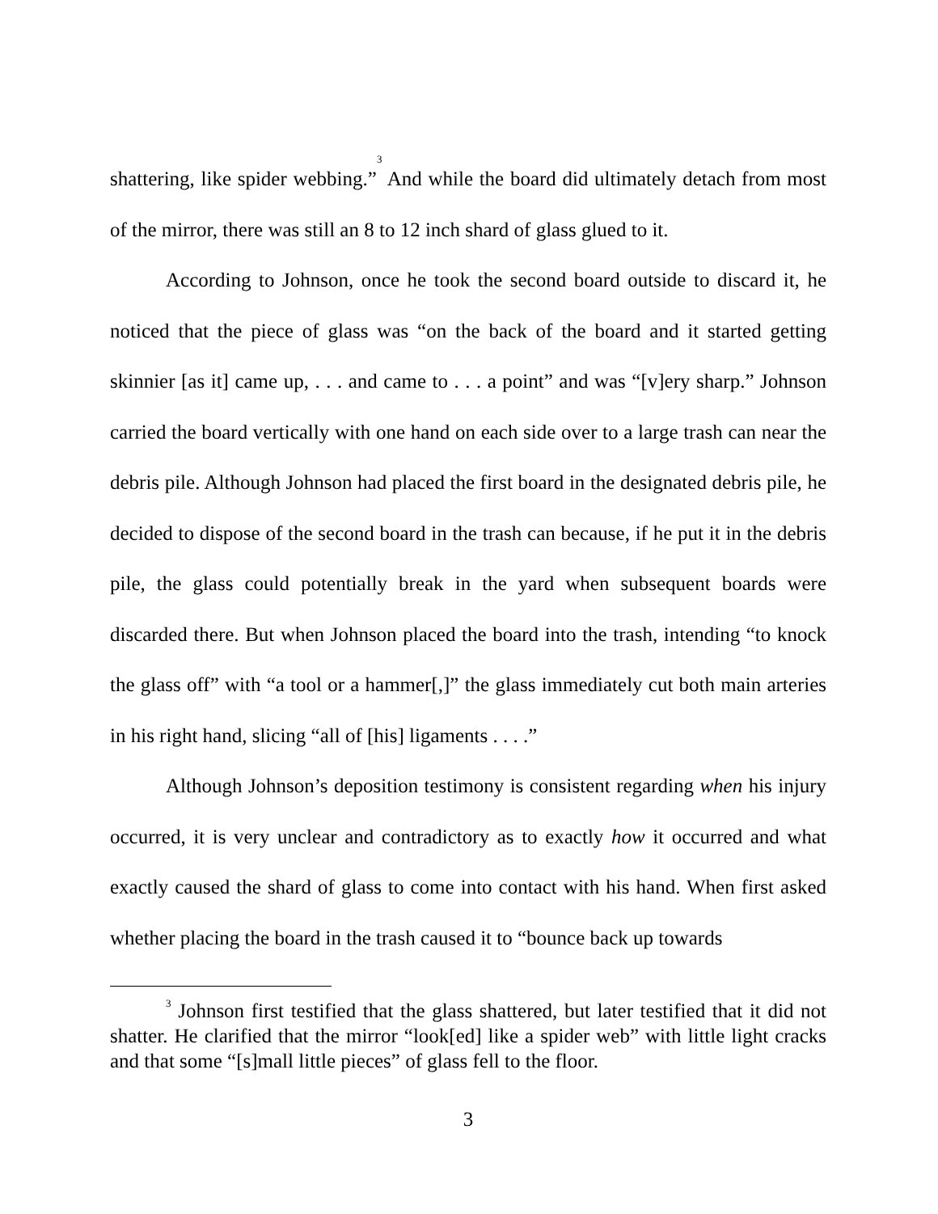shattering, like spider webbing.”<sup>3</sup> And while the board did ultimately detach from most of the mirror, there was still an 8 to 12 inch shard of glass glued to it.
According to Johnson, once he took the second board outside to discard it, he noticed that the piece of glass was “on the back of the board and it started getting skinnier [as it] came up, . . . and came to . . . a point” and was “[v]ery sharp.” Johnson carried the board vertically with one hand on each side over to a large trash can near the debris pile. Although Johnson had placed the first board in the designated debris pile, he decided to dispose of the second board in the trash can because, if he put it in the debris pile, the glass could potentially break in the yard when subsequent boards were discarded there. But when Johnson placed the board into the trash, intending “to knock the glass off” with “a tool or a hammer[,]” the glass immediately cut both main arteries in his right hand, slicing “all of [his] ligaments . . . .”
Although Johnson’s deposition testimony is consistent regarding when his injury occurred, it is very unclear and contradictory as to exactly how it occurred and what exactly caused the shard of glass to come into contact with his hand. When first asked whether placing the board in the trash caused it to “bounce back up towards
<sup>3</sup> Johnson first testified that the glass shattered, but later testified that it did not shatter. He clarified that the mirror “look[ed] like a spider web” with little light cracks and that some “[s]mall little pieces” of glass fell to the floor.
3